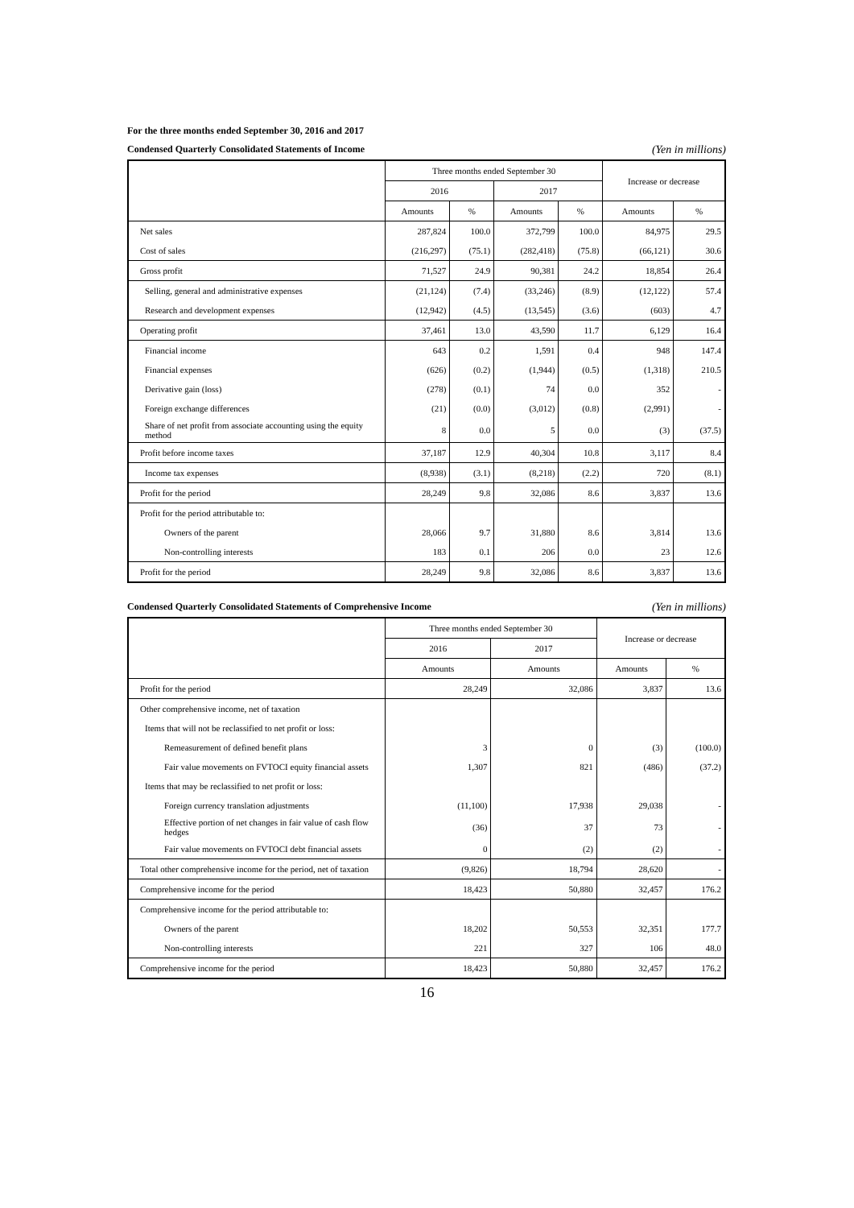For the three months ended September 30, 2016 and 2017
Condensed Quarterly Consolidated Statements of Income (Yen in millions)
| | Three months ended September 30 | | | | Increase or decrease | |
| --- | --- | --- | --- | --- | --- | --- |
| | 2016 | | 2017 | | | |
| | Amounts | % | Amounts | % | Amounts | % |
| Net sales | 287,824 | 100.0 | 372,799 | 100.0 | 84,975 | 29.5 |
| Cost of sales | (216,297) | (75.1) | (282,418) | (75.8) | (66,121) | 30.6 |
| Gross profit | 71,527 | 24.9 | 90,381 | 24.2 | 18,854 | 26.4 |
| Selling, general and administrative expenses | (21,124) | (7.4) | (33,246) | (8.9) | (12,122) | 57.4 |
| Research and development expenses | (12,942) | (4.5) | (13,545) | (3.6) | (603) | 4.7 |
| Operating profit | 37,461 | 13.0 | 43,590 | 11.7 | 6,129 | 16.4 |
| Financial income | 643 | 0.2 | 1,591 | 0.4 | 948 | 147.4 |
| Financial expenses | (626) | (0.2) | (1,944) | (0.5) | (1,318) | 210.5 |
| Derivative gain (loss) | (278) | (0.1) | 74 | 0.0 | 352 | - |
| Foreign exchange differences | (21) | (0.0) | (3,012) | (0.8) | (2,991) | - |
| Share of net profit from associate accounting using the equity method | 8 | 0.0 | 5 | 0.0 | (3) | (37.5) |
| Profit before income taxes | 37,187 | 12.9 | 40,304 | 10.8 | 3,117 | 8.4 |
| Income tax expenses | (8,938) | (3.1) | (8,218) | (2.2) | 720 | (8.1) |
| Profit for the period | 28,249 | 9.8 | 32,086 | 8.6 | 3,837 | 13.6 |
| Profit for the period attributable to: | | | | | | |
| Owners of the parent | 28,066 | 9.7 | 31,880 | 8.6 | 3,814 | 13.6 |
| Non-controlling interests | 183 | 0.1 | 206 | 0.0 | 23 | 12.6 |
| Profit for the period | 28,249 | 9.8 | 32,086 | 8.6 | 3,837 | 13.6 |
Condensed Quarterly Consolidated Statements of Comprehensive Income (Yen in millions)
| | Three months ended September 30 | | Increase or decrease | |
| --- | --- | --- | --- | --- |
| | 2016 | 2017 | | |
| | Amounts | Amounts | Amounts | % |
| Profit for the period | 28,249 | 32,086 | 3,837 | 13.6 |
| Other comprehensive income, net of taxation | | | | |
| Items that will not be reclassified to net profit or loss: | | | | |
| Remeasurement of defined benefit plans | 3 | 0 | (3) | (100.0) |
| Fair value movements on FVTOCI equity financial assets | 1,307 | 821 | (486) | (37.2) |
| Items that may be reclassified to net profit or loss: | | | | |
| Foreign currency translation adjustments | (11,100) | 17,938 | 29,038 | - |
| Effective portion of net changes in fair value of cash flow hedges | (36) | 37 | 73 | - |
| Fair value movements on FVTOCI debt financial assets | 0 | (2) | (2) | - |
| Total other comprehensive income for the period, net of taxation | (9,826) | 18,794 | 28,620 | - |
| Comprehensive income for the period | 18,423 | 50,880 | 32,457 | 176.2 |
| Comprehensive income for the period attributable to: | | | | |
| Owners of the parent | 18,202 | 50,553 | 32,351 | 177.7 |
| Non-controlling interests | 221 | 327 | 106 | 48.0 |
| Comprehensive income for the period | 18,423 | 50,880 | 32,457 | 176.2 |
16